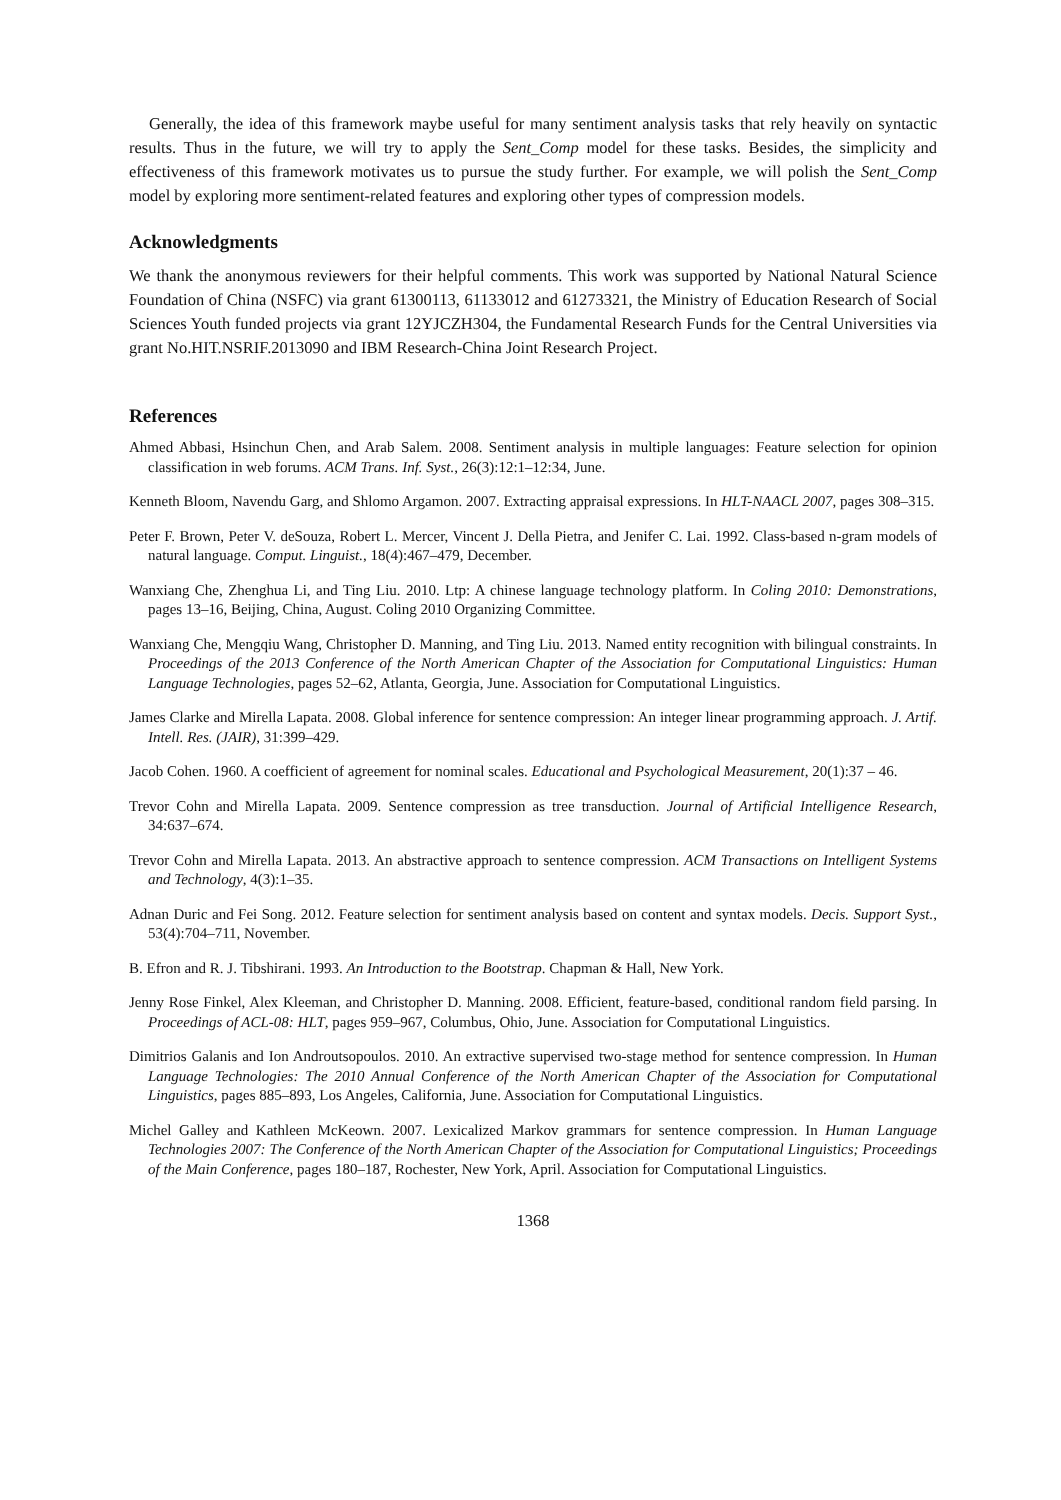Generally, the idea of this framework maybe useful for many sentiment analysis tasks that rely heavily on syntactic results. Thus in the future, we will try to apply the Sent_Comp model for these tasks. Besides, the simplicity and effectiveness of this framework motivates us to pursue the study further. For example, we will polish the Sent_Comp model by exploring more sentiment-related features and exploring other types of compression models.
Acknowledgments
We thank the anonymous reviewers for their helpful comments. This work was supported by National Natural Science Foundation of China (NSFC) via grant 61300113, 61133012 and 61273321, the Ministry of Education Research of Social Sciences Youth funded projects via grant 12YJCZH304, the Fundamental Research Funds for the Central Universities via grant No.HIT.NSRIF.2013090 and IBM Research-China Joint Research Project.
References
Ahmed Abbasi, Hsinchun Chen, and Arab Salem. 2008. Sentiment analysis in multiple languages: Feature selection for opinion classification in web forums. ACM Trans. Inf. Syst., 26(3):12:1–12:34, June.
Kenneth Bloom, Navendu Garg, and Shlomo Argamon. 2007. Extracting appraisal expressions. In HLT-NAACL 2007, pages 308–315.
Peter F. Brown, Peter V. deSouza, Robert L. Mercer, Vincent J. Della Pietra, and Jenifer C. Lai. 1992. Class-based n-gram models of natural language. Comput. Linguist., 18(4):467–479, December.
Wanxiang Che, Zhenghua Li, and Ting Liu. 2010. Ltp: A chinese language technology platform. In Coling 2010: Demonstrations, pages 13–16, Beijing, China, August. Coling 2010 Organizing Committee.
Wanxiang Che, Mengqiu Wang, Christopher D. Manning, and Ting Liu. 2013. Named entity recognition with bilingual constraints. In Proceedings of the 2013 Conference of the North American Chapter of the Association for Computational Linguistics: Human Language Technologies, pages 52–62, Atlanta, Georgia, June. Association for Computational Linguistics.
James Clarke and Mirella Lapata. 2008. Global inference for sentence compression: An integer linear programming approach. J. Artif. Intell. Res. (JAIR), 31:399–429.
Jacob Cohen. 1960. A coefficient of agreement for nominal scales. Educational and Psychological Measurement, 20(1):37 – 46.
Trevor Cohn and Mirella Lapata. 2009. Sentence compression as tree transduction. Journal of Artificial Intelligence Research, 34:637–674.
Trevor Cohn and Mirella Lapata. 2013. An abstractive approach to sentence compression. ACM Transactions on Intelligent Systems and Technology, 4(3):1–35.
Adnan Duric and Fei Song. 2012. Feature selection for sentiment analysis based on content and syntax models. Decis. Support Syst., 53(4):704–711, November.
B. Efron and R. J. Tibshirani. 1993. An Introduction to the Bootstrap. Chapman & Hall, New York.
Jenny Rose Finkel, Alex Kleeman, and Christopher D. Manning. 2008. Efficient, feature-based, conditional random field parsing. In Proceedings of ACL-08: HLT, pages 959–967, Columbus, Ohio, June. Association for Computational Linguistics.
Dimitrios Galanis and Ion Androutsopoulos. 2010. An extractive supervised two-stage method for sentence compression. In Human Language Technologies: The 2010 Annual Conference of the North American Chapter of the Association for Computational Linguistics, pages 885–893, Los Angeles, California, June. Association for Computational Linguistics.
Michel Galley and Kathleen McKeown. 2007. Lexicalized Markov grammars for sentence compression. In Human Language Technologies 2007: The Conference of the North American Chapter of the Association for Computational Linguistics; Proceedings of the Main Conference, pages 180–187, Rochester, New York, April. Association for Computational Linguistics.
1368